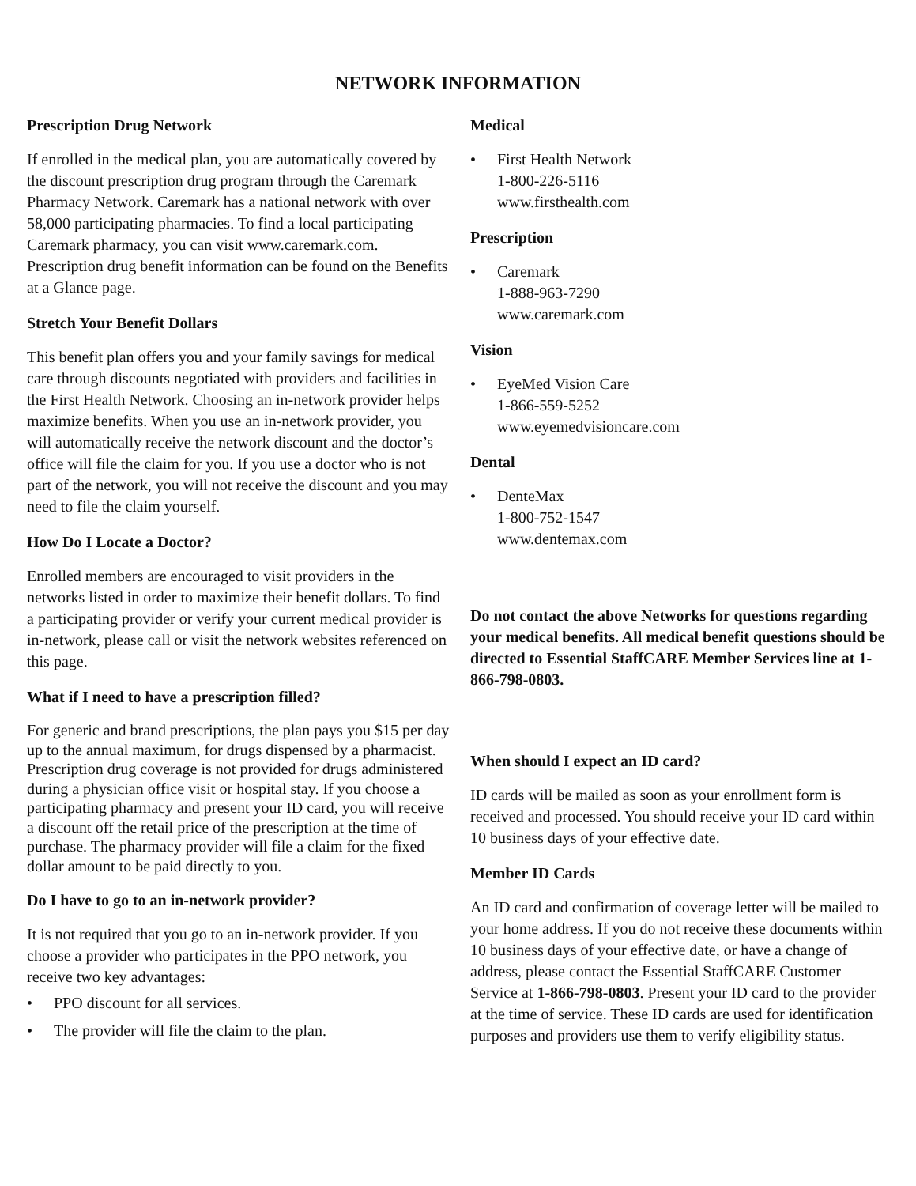NETWORK INFORMATION
Prescription Drug Network
If enrolled in the medical plan, you are automatically covered by the discount prescription drug program through the Caremark Pharmacy Network. Caremark has a national network with over 58,000 participating pharmacies. To find a local participating Caremark pharmacy, you can visit www.caremark.com. Prescription drug benefit information can be found on the Benefits at a Glance page.
Stretch Your Benefit Dollars
This benefit plan offers you and your family savings for medical care through discounts negotiated with providers and facilities in the First Health Network. Choosing an in-network provider helps maximize benefits. When you use an in-network provider, you will automatically receive the network discount and the doctor’s office will file the claim for you. If you use a doctor who is not part of the network, you will not receive the discount and you may need to file the claim yourself.
How Do I Locate a Doctor?
Enrolled members are encouraged to visit providers in the networks listed in order to maximize their benefit dollars. To find a participating provider or verify your current medical provider is in-network, please call or visit the network websites referenced on this page.
What if I need to have a prescription filled?
For generic and brand prescriptions, the plan pays you $15 per day up to the annual maximum, for drugs dispensed by a pharmacist. Prescription drug coverage is not provided for drugs administered during a physician office visit or hospital stay. If you choose a participating pharmacy and present your ID card, you will receive a discount off the retail price of the prescription at the time of purchase. The pharmacy provider will file a claim for the fixed dollar amount to be paid directly to you.
Do I have to go to an in-network provider?
It is not required that you go to an in-network provider. If you choose a provider who participates in the PPO network, you receive two key advantages:
• PPO discount for all services.
• The provider will file the claim to the plan.
Medical
• First Health Network
1-800-226-5116
www.firsthealth.com
Prescription
• Caremark
1-888-963-7290
www.caremark.com
Vision
• EyeMed Vision Care
1-866-559-5252
www.eyemedvisioncare.com
Dental
• DenteMax
1-800-752-1547
www.dentemax.com
Do not contact the above Networks for questions regarding your medical benefits. All medical benefit questions should be directed to Essential StaffCARE Member Services line at 1-866-798-0803.
When should I expect an ID card?
ID cards will be mailed as soon as your enrollment form is received and processed. You should receive your ID card within 10 business days of your effective date.
Member ID Cards
An ID card and confirmation of coverage letter will be mailed to your home address. If you do not receive these documents within 10 business days of your effective date, or have a change of address, please contact the Essential StaffCARE Customer Service at 1-866-798-0803. Present your ID card to the provider at the time of service. These ID cards are used for identification purposes and providers use them to verify eligibility status.